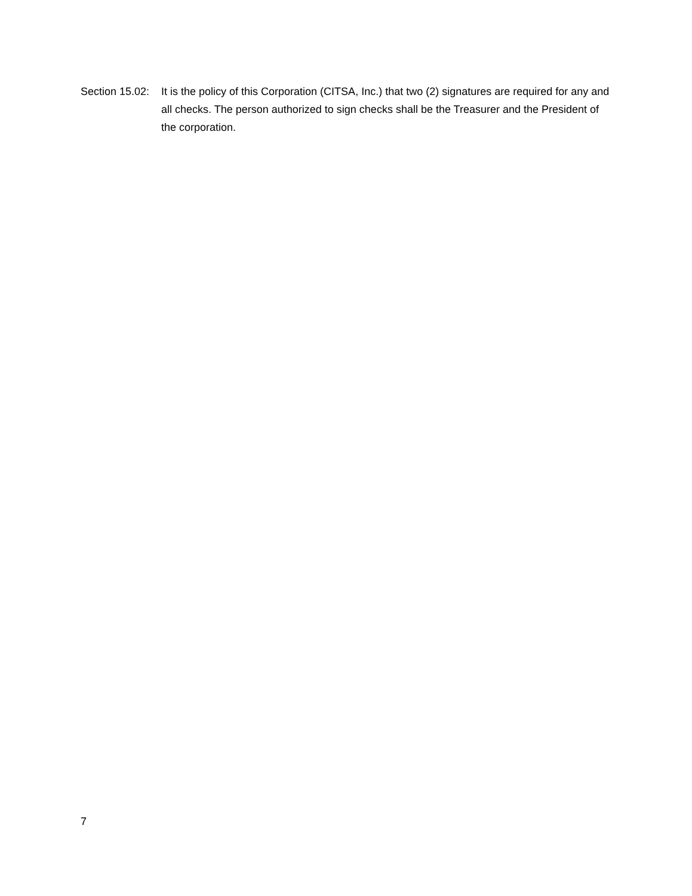Section 15.02:
It is the policy of this Corporation (CITSA, Inc.) that two (2) signatures are required for any and all checks. The person authorized to sign checks shall be the Treasurer and the President of the corporation.
7